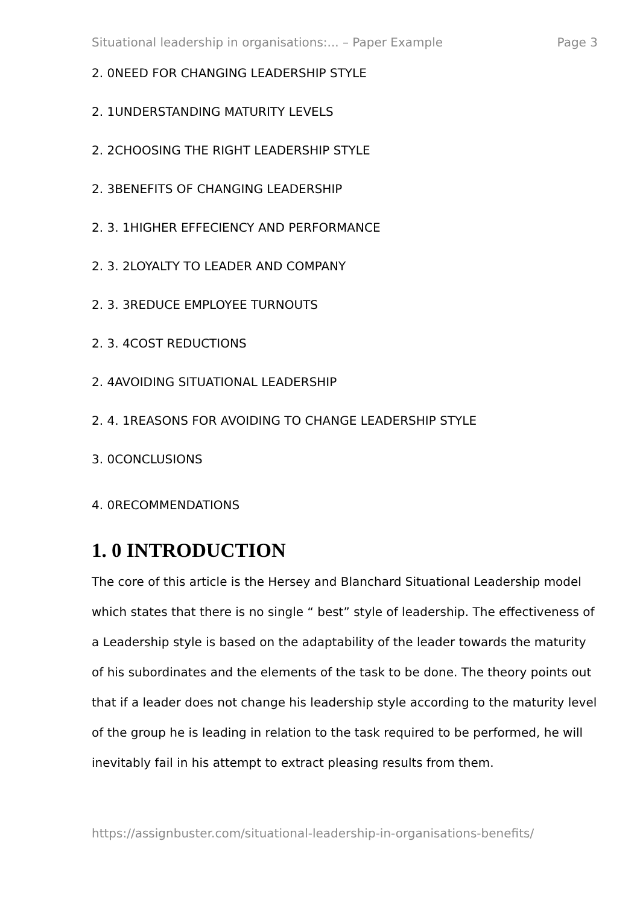Situational leadership in organisations:... – Paper Example Page 3
2. 0NEED FOR CHANGING LEADERSHIP STYLE
2. 1UNDERSTANDING MATURITY LEVELS
2. 2CHOOSING THE RIGHT LEADERSHIP STYLE
2. 3BENEFITS OF CHANGING LEADERSHIP
2. 3. 1HIGHER EFFECIENCY AND PERFORMANCE
2. 3. 2LOYALTY TO LEADER AND COMPANY
2. 3. 3REDUCE EMPLOYEE TURNOUTS
2. 3. 4COST REDUCTIONS
2. 4AVOIDING SITUATIONAL LEADERSHIP
2. 4. 1REASONS FOR AVOIDING TO CHANGE LEADERSHIP STYLE
3. 0CONCLUSIONS
4. 0RECOMMENDATIONS
1. 0 INTRODUCTION
The core of this article is the Hersey and Blanchard Situational Leadership model which states that there is no single “ best” style of leadership. The effectiveness of a Leadership style is based on the adaptability of the leader towards the maturity of his subordinates and the elements of the task to be done. The theory points out that if a leader does not change his leadership style according to the maturity level of the group he is leading in relation to the task required to be performed, he will inevitably fail in his attempt to extract pleasing results from them.
https://assignbuster.com/situational-leadership-in-organisations-benefits/